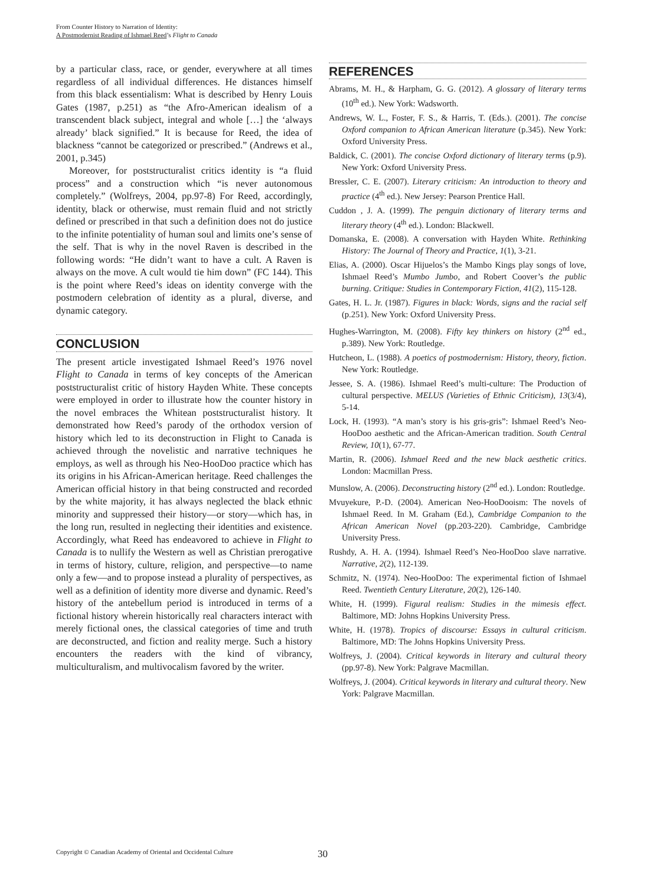From Counter History to Narration of Identity:
A Postmodernist Reading of Ishmael Reed’s Flight to Canada
by a particular class, race, or gender, everywhere at all times regardless of all individual differences. He distances himself from this black essentialism: What is described by Henry Louis Gates (1987, p.251) as “the Afro-American idealism of a transcendent black subject, integral and whole […] the ‘always already’ black signified.” It is because for Reed, the idea of blackness “cannot be categorized or prescribed.” (Andrews et al., 2001, p.345)
Moreover, for poststructuralist critics identity is “a fluid process” and a construction which “is never autonomous completely.” (Wolfreys, 2004, pp.97-8) For Reed, accordingly, identity, black or otherwise, must remain fluid and not strictly defined or prescribed in that such a definition does not do justice to the infinite potentiality of human soul and limits one’s sense of the self. That is why in the novel Raven is described in the following words: “He didn’t want to have a cult. A Raven is always on the move. A cult would tie him down” (FC 144). This is the point where Reed’s ideas on identity converge with the postmodern celebration of identity as a plural, diverse, and dynamic category.
CONCLUSION
The present article investigated Ishmael Reed’s 1976 novel Flight to Canada in terms of key concepts of the American poststructuralist critic of history Hayden White. These concepts were employed in order to illustrate how the counter history in the novel embraces the Whitean poststructuralist history. It demonstrated how Reed’s parody of the orthodox version of history which led to its deconstruction in Flight to Canada is achieved through the novelistic and narrative techniques he employs, as well as through his Neo-HooDoo practice which has its origins in his African-American heritage. Reed challenges the American official history in that being constructed and recorded by the white majority, it has always neglected the black ethnic minority and suppressed their history—or story—which has, in the long run, resulted in neglecting their identities and existence. Accordingly, what Reed has endeavored to achieve in Flight to Canada is to nullify the Western as well as Christian prerogative in terms of history, culture, religion, and perspective—to name only a few—and to propose instead a plurality of perspectives, as well as a definition of identity more diverse and dynamic. Reed’s history of the antebellum period is introduced in terms of a fictional history wherein historically real characters interact with merely fictional ones, the classical categories of time and truth are deconstructed, and fiction and reality merge. Such a history encounters the readers with the kind of vibrancy, multiculturalism, and multivocalism favored by the writer.
REFERENCES
Abrams, M. H., & Harpham, G. G. (2012). A glossary of literary terms (10<sup>th</sup> ed.). New York: Wadsworth.
Andrews, W. L., Foster, F. S., & Harris, T. (Eds.). (2001). The concise Oxford companion to African American literature (p.345). New York: Oxford University Press.
Baldick, C. (2001). The concise Oxford dictionary of literary terms (p.9). New York: Oxford University Press.
Bressler, C. E. (2007). Literary criticism: An introduction to theory and practice (4<sup>th</sup> ed.). New Jersey: Pearson Prentice Hall.
Cuddon , J. A. (1999). The penguin dictionary of literary terms and literary theory (4<sup>th</sup> ed.). London: Blackwell.
Domanska, E. (2008). A conversation with Hayden White. Rethinking History: The Journal of Theory and Practice, 1(1), 3-21.
Elias, A. (2000). Oscar Hijuelos’s the Mambo Kings play songs of love, Ishmael Reed’s Mumbo Jumbo, and Robert Coover’s the public burning. Critique: Studies in Contemporary Fiction, 41(2), 115-128.
Gates, H. L. Jr. (1987). Figures in black: Words, signs and the racial self (p.251). New York: Oxford University Press.
Hughes-Warrington, M. (2008). Fifty key thinkers on history (2<sup>nd</sup> ed., p.389). New York: Routledge.
Hutcheon, L. (1988). A poetics of postmodernism: History, theory, fiction. New York: Routledge.
Jessee, S. A. (1986). Ishmael Reed’s multi-culture: The Production of cultural perspective. MELUS (Varieties of Ethnic Criticism), 13(3/4), 5-14.
Lock, H. (1993). “A man’s story is his gris-gris”: Ishmael Reed’s Neo-HooDoo aesthetic and the African-American tradition. South Central Review, 10(1), 67-77.
Martin, R. (2006). Ishmael Reed and the new black aesthetic critics. London: Macmillan Press.
Munslow, A. (2006). Deconstructing history (2<sup>nd</sup> ed.). London: Routledge.
Mvuyekure, P.-D. (2004). American Neo-HooDooism: The novels of Ishmael Reed. In M. Graham (Ed.), Cambridge Companion to the African American Novel (pp.203-220). Cambridge, Cambridge University Press.
Rushdy, A. H. A. (1994). Ishmael Reed’s Neo-HooDoo slave narrative. Narrative, 2(2), 112-139.
Schmitz, N. (1974). Neo-HooDoo: The experimental fiction of Ishmael Reed. Twentieth Century Literature, 20(2), 126-140.
White, H. (1999). Figural realism: Studies in the mimesis effect. Baltimore, MD: Johns Hopkins University Press.
White, H. (1978). Tropics of discourse: Essays in cultural criticism. Baltimore, MD: The Johns Hopkins University Press.
Wolfreys, J. (2004). Critical keywords in literary and cultural theory (pp.97-8). New York: Palgrave Macmillan.
Wolfreys, J. (2004). Critical keywords in literary and cultural theory. New York: Palgrave Macmillan.
Copyright © Canadian Academy of Oriental and Occidental Culture 30